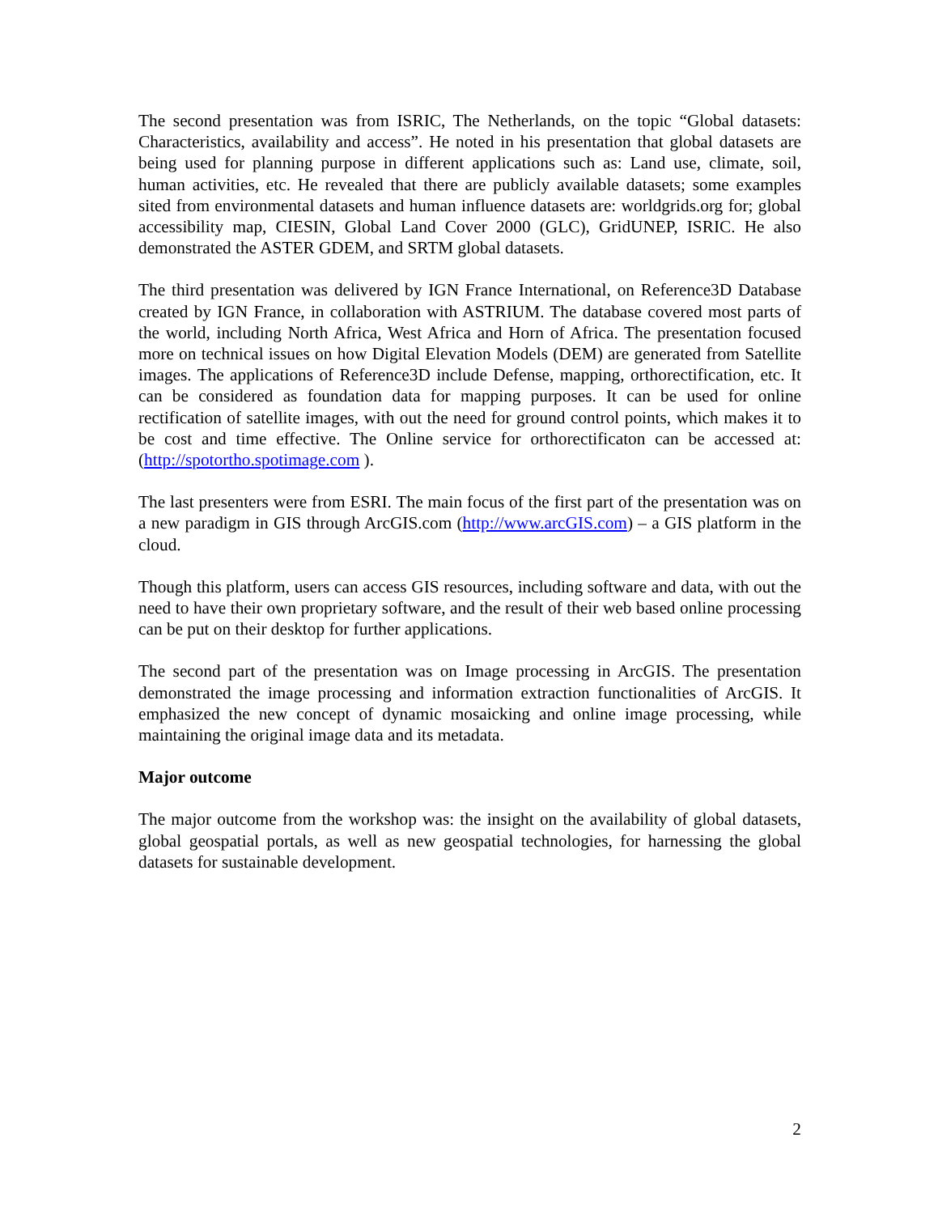The second presentation was from ISRIC, The Netherlands, on the topic “Global datasets: Characteristics, availability and access”. He noted in his presentation that global datasets are being used for planning purpose in different applications such as: Land use, climate, soil, human activities, etc. He revealed that there are publicly available datasets; some examples sited from environmental datasets and human influence datasets are: worldgrids.org for; global accessibility map, CIESIN, Global Land Cover 2000 (GLC), GridUNEP, ISRIC. He also demonstrated the ASTER GDEM, and SRTM global datasets.
The third presentation was delivered by IGN France International, on Reference3D Database created by IGN France, in collaboration with ASTRIUM. The database covered most parts of the world, including North Africa, West Africa and Horn of Africa. The presentation focused more on technical issues on how Digital Elevation Models (DEM) are generated from Satellite images. The applications of Reference3D include Defense, mapping, orthorectification, etc. It can be considered as foundation data for mapping purposes. It can be used for online rectification of satellite images, with out the need for ground control points, which makes it to be cost and time effective. The Online service for orthorectificaton can be accessed at: (http://spotortho.spotimage.com ).
The last presenters were from ESRI. The main focus of the first part of the presentation was on a new paradigm in GIS through ArcGIS.com (http://www.arcGIS.com) – a GIS platform in the cloud.
Though this platform, users can access GIS resources, including software and data, with out the need to have their own proprietary software, and the result of their web based online processing can be put on their desktop for further applications.
The second part of the presentation was on Image processing in ArcGIS. The presentation demonstrated the image processing and information extraction functionalities of ArcGIS. It emphasized the new concept of dynamic mosaicking and online image processing, while maintaining the original image data and its metadata.
Major outcome
The major outcome from the workshop was: the insight on the availability of global datasets, global geospatial portals, as well as new geospatial technologies, for harnessing the global datasets for sustainable development.
2